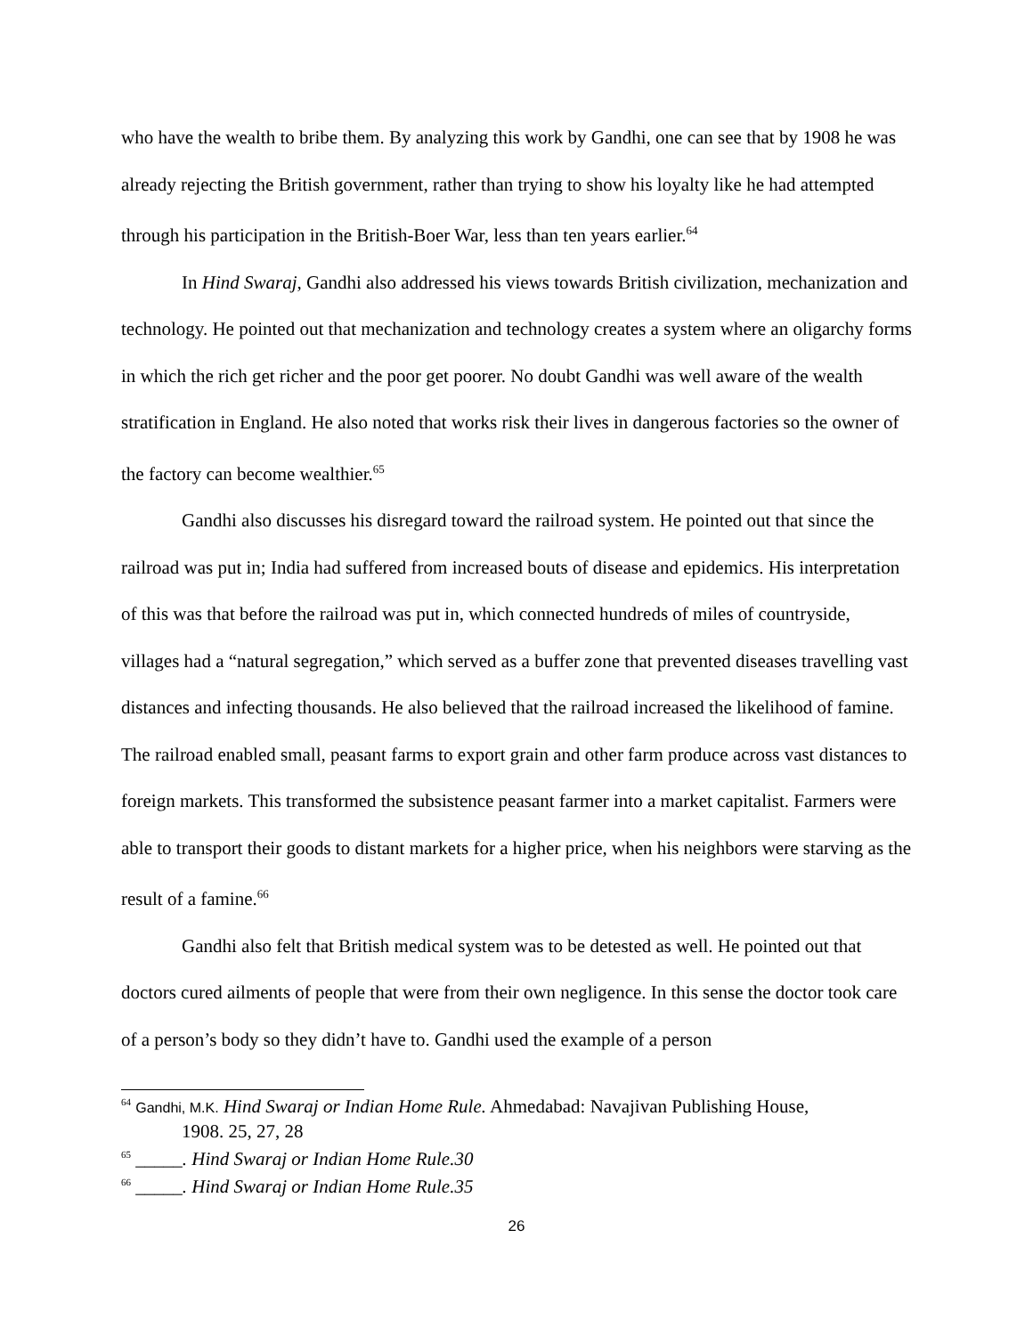who have the wealth to bribe them. By analyzing this work by Gandhi, one can see that by 1908 he was already rejecting the British government, rather than trying to show his loyalty like he had attempted through his participation in the British-Boer War, less than ten years earlier.<sup>64</sup>
In Hind Swaraj, Gandhi also addressed his views towards British civilization, mechanization and technology. He pointed out that mechanization and technology creates a system where an oligarchy forms in which the rich get richer and the poor get poorer. No doubt Gandhi was well aware of the wealth stratification in England. He also noted that works risk their lives in dangerous factories so the owner of the factory can become wealthier.<sup>65</sup>
Gandhi also discusses his disregard toward the railroad system. He pointed out that since the railroad was put in; India had suffered from increased bouts of disease and epidemics. His interpretation of this was that before the railroad was put in, which connected hundreds of miles of countryside, villages had a “natural segregation,” which served as a buffer zone that prevented diseases travelling vast distances and infecting thousands. He also believed that the railroad increased the likelihood of famine. The railroad enabled small, peasant farms to export grain and other farm produce across vast distances to foreign markets. This transformed the subsistence peasant farmer into a market capitalist. Farmers were able to transport their goods to distant markets for a higher price, when his neighbors were starving as the result of a famine.<sup>66</sup>
Gandhi also felt that British medical system was to be detested as well. He pointed out that doctors cured ailments of people that were from their own negligence. In this sense the doctor took care of a person’s body so they didn’t have to. Gandhi used the example of a person
<sup>64</sup> Gandhi, M.K. Hind Swaraj or Indian Home Rule. Ahmedabad: Navajivan Publishing House,
1908. 25, 27, 28
<sup>65</sup> _____. Hind Swaraj or Indian Home Rule.30
<sup>66</sup> _____. Hind Swaraj or Indian Home Rule.35
26